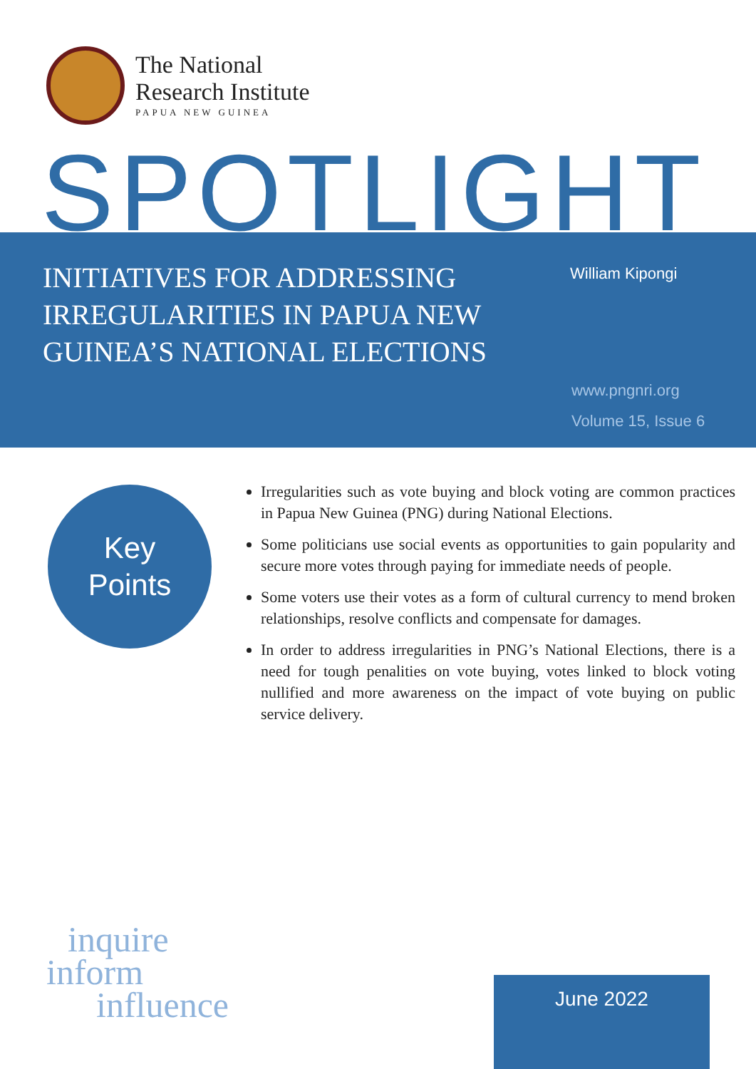The National
Research Institute
PAPUA NEW GUINEA
SPOTLIGHT
INITIATIVES FOR ADDRESSING IRREGULARITIES IN PAPUA NEW GUINEA’S NATIONAL ELECTIONS
William Kipongi
www.pngnri.org
Volume 15, Issue 6
Key
Points
Irregularities such as vote buying and block voting are common practices in Papua New Guinea (PNG) during National Elections.
Some politicians use social events as opportunities to gain popularity and secure more votes through paying for immediate needs of people.
Some voters use their votes as a form of cultural currency to mend broken relationships, resolve conflicts and compensate for damages.
In order to address irregularities in PNG’s National Elections, there is a need for tough penalities on vote buying, votes linked to block voting nullified and more awareness on the impact of vote buying on public service delivery.
inquire
inform
influence
June 2022